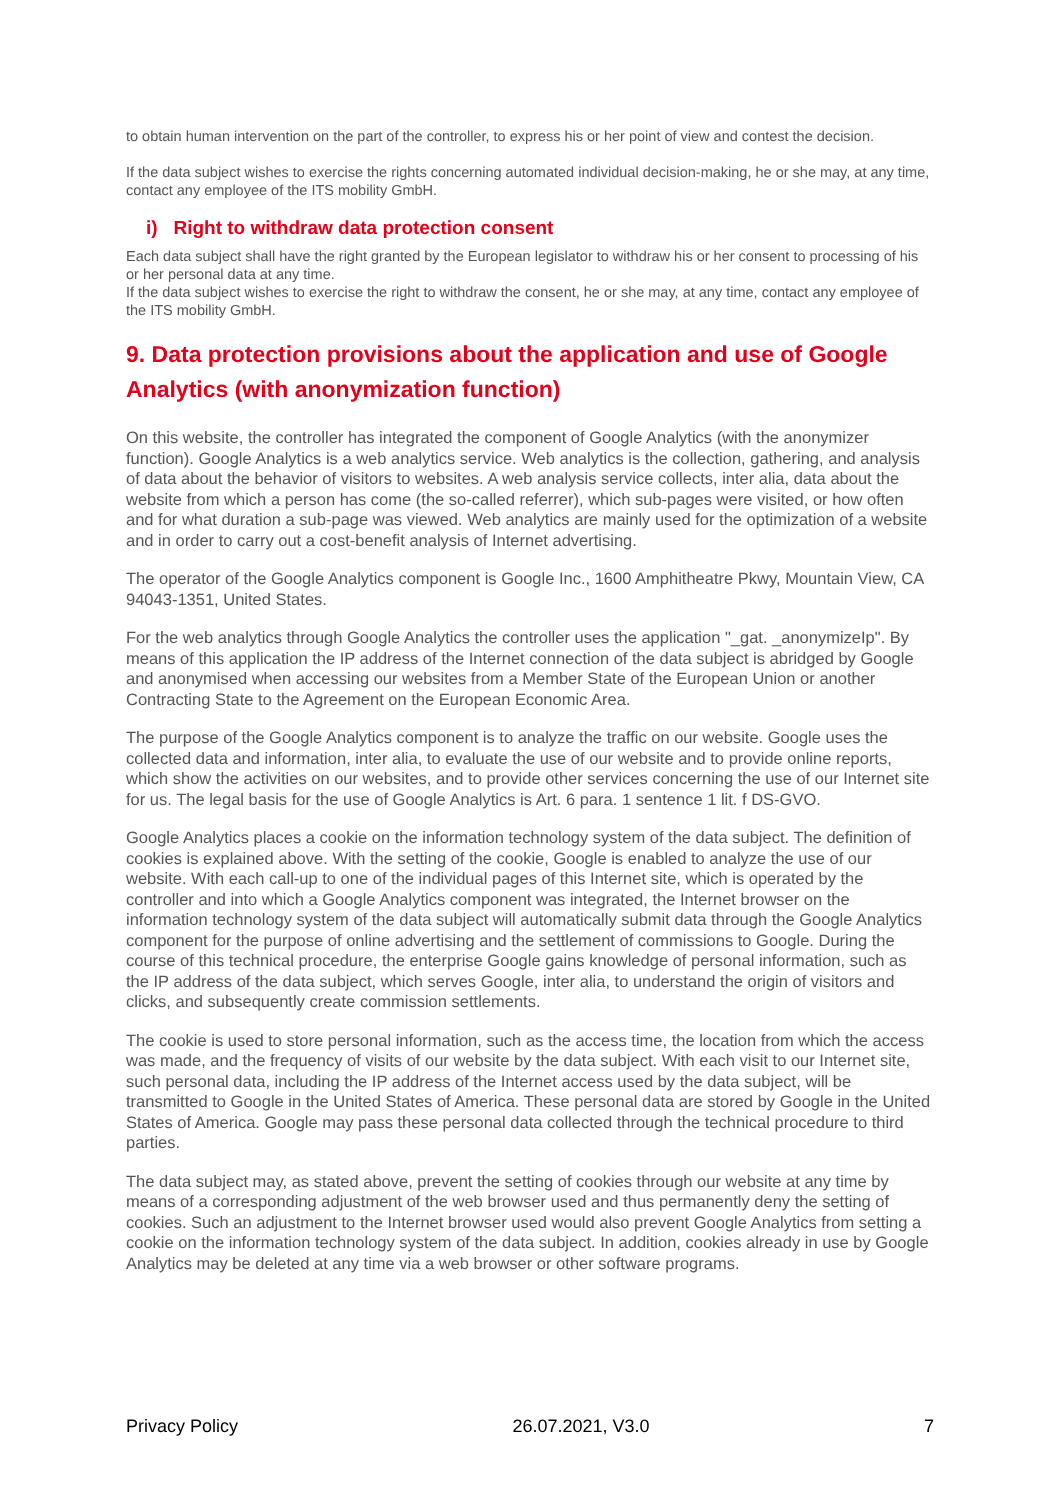to obtain human intervention on the part of the controller, to express his or her point of view and contest the decision.
If the data subject wishes to exercise the rights concerning automated individual decision-making, he or she may, at any time, contact any employee of the ITS mobility GmbH.
i) Right to withdraw data protection consent
Each data subject shall have the right granted by the European legislator to withdraw his or her consent to processing of his or her personal data at any time.
If the data subject wishes to exercise the right to withdraw the consent, he or she may, at any time, contact any employee of the ITS mobility GmbH.
9. Data protection provisions about the application and use of Google Analytics (with anonymization function)
On this website, the controller has integrated the component of Google Analytics (with the anonymizer function). Google Analytics is a web analytics service. Web analytics is the collection, gathering, and analysis of data about the behavior of visitors to websites. A web analysis service collects, inter alia, data about the website from which a person has come (the so-called referrer), which sub-pages were visited, or how often and for what duration a sub-page was viewed. Web analytics are mainly used for the optimization of a website and in order to carry out a cost-benefit analysis of Internet advertising.
The operator of the Google Analytics component is Google Inc., 1600 Amphitheatre Pkwy, Mountain View, CA 94043-1351, United States.
For the web analytics through Google Analytics the controller uses the application "_gat. _anonymizeIp". By means of this application the IP address of the Internet connection of the data subject is abridged by Google and anonymised when accessing our websites from a Member State of the European Union or another Contracting State to the Agreement on the European Economic Area.
The purpose of the Google Analytics component is to analyze the traffic on our website. Google uses the collected data and information, inter alia, to evaluate the use of our website and to provide online reports, which show the activities on our websites, and to provide other services concerning the use of our Internet site for us. The legal basis for the use of Google Analytics is Art. 6 para. 1 sentence 1 lit. f DS-GVO.
Google Analytics places a cookie on the information technology system of the data subject. The definition of cookies is explained above. With the setting of the cookie, Google is enabled to analyze the use of our website. With each call-up to one of the individual pages of this Internet site, which is operated by the controller and into which a Google Analytics component was integrated, the Internet browser on the information technology system of the data subject will automatically submit data through the Google Analytics component for the purpose of online advertising and the settlement of commissions to Google. During the course of this technical procedure, the enterprise Google gains knowledge of personal information, such as the IP address of the data subject, which serves Google, inter alia, to understand the origin of visitors and clicks, and subsequently create commission settlements.
The cookie is used to store personal information, such as the access time, the location from which the access was made, and the frequency of visits of our website by the data subject. With each visit to our Internet site, such personal data, including the IP address of the Internet access used by the data subject, will be transmitted to Google in the United States of America. These personal data are stored by Google in the United States of America. Google may pass these personal data collected through the technical procedure to third parties.
The data subject may, as stated above, prevent the setting of cookies through our website at any time by means of a corresponding adjustment of the web browser used and thus permanently deny the setting of cookies. Such an adjustment to the Internet browser used would also prevent Google Analytics from setting a cookie on the information technology system of the data subject. In addition, cookies already in use by Google Analytics may be deleted at any time via a web browser or other software programs.
Privacy Policy 26.07.2021, V3.0 7